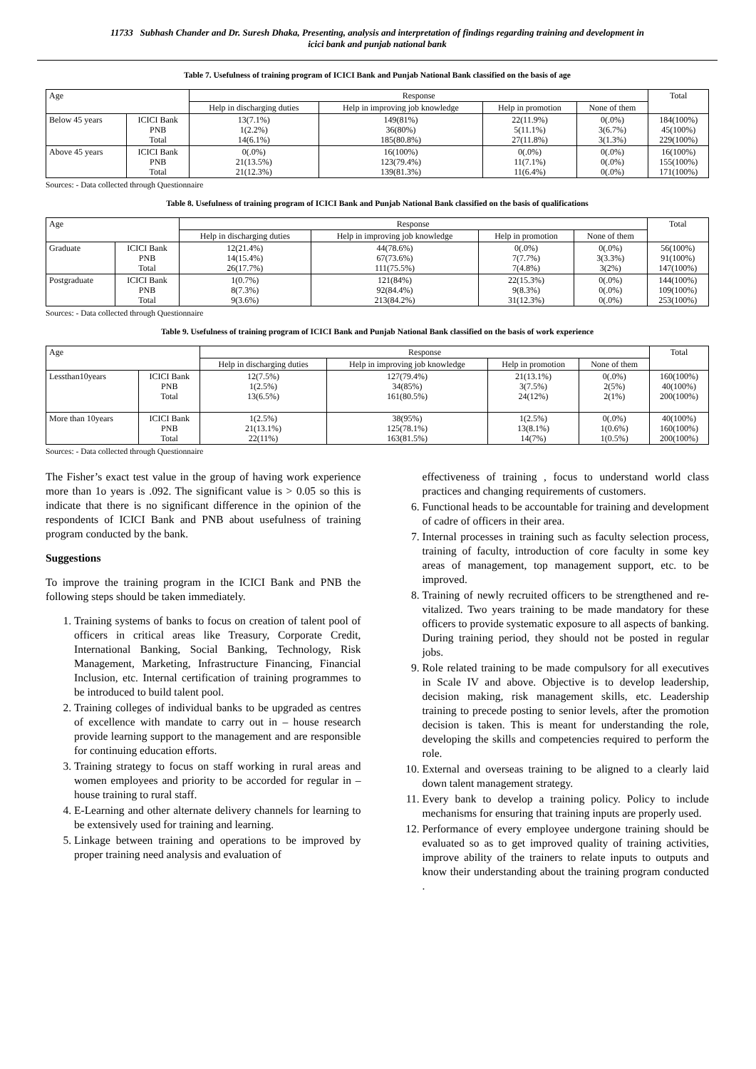11733 Subhash Chander and Dr. Suresh Dhaka, Presenting, analysis and interpretation of findings regarding training and development in
icici bank and punjab national bank
Table 7. Usefulness of training program of ICICI Bank and Punjab National Bank classified on the basis of age
| Age | | Response | | | | Total |
| --- | --- | --- | --- | --- | --- | --- |
| | | Help in discharging duties | Help in improving job knowledge | Help in promotion | None of them | |
| Below 45 years | ICICI Bank PNB Total | 13(7.1%) 1(2.2%) 14(6.1%) | 149(81%) 36(80%) 185(80.8%) | 22(11.9%) 5(11.1%) 27(11.8%) | 0(.0%) 3(6.7%) 3(1.3%) | 184(100%) 45(100%) 229(100%) |
| Above 45 years | ICICI Bank PNB Total | 0(.0%) 21(13.5%) 21(12.3%) | 16(100%) 123(79.4%) 139(81.3%) | 0(.0%) 11(7.1%) 11(6.4%) | 0(.0%) 0(.0%) 0(.0%) | 16(100%) 155(100%) 171(100%) |
Sources: - Data collected through Questionnaire
Table 8. Usefulness of training program of ICICI Bank and Punjab National Bank classified on the basis of qualifications
| Age | | Response | | | | Total |
| --- | --- | --- | --- | --- | --- | --- |
| | | Help in discharging duties | Help in improving job knowledge | Help in promotion | None of them | |
| Graduate | ICICI Bank PNB Total | 12(21.4%) 14(15.4%) 26(17.7%) | 44(78.6%) 67(73.6%) 111(75.5%) | 0(.0%) 7(7.7%) 7(4.8%) | 0(.0%) 3(3.3%) 3(2%) | 56(100%) 91(100%) 147(100%) |
| Postgraduate | ICICI Bank PNB Total | 1(0.7%) 8(7.3%) 9(3.6%) | 121(84%) 92(84.4%) 213(84.2%) | 22(15.3%) 9(8.3%) 31(12.3%) | 0(.0%) 0(.0%) 0(.0%) | 144(100%) 109(100%) 253(100%) |
Sources: - Data collected through Questionnaire
Table 9. Usefulness of training program of ICICI Bank and Punjab National Bank classified on the basis of work experience
| Age | | Response | | | | Total |
| --- | --- | --- | --- | --- | --- | --- |
| | | Help in discharging duties | Help in improving job knowledge | Help in promotion | None of them | |
| Lessthan10years | ICICI Bank PNB Total | 12(7.5%) 1(2.5%) 13(6.5%) | 127(79.4%) 34(85%) 161(80.5%) | 21(13.1%) 3(7.5%) 24(12%) | 0(.0%) 2(5%) 2(1%) | 160(100%) 40(100%) 200(100%) |
| More than 10years | ICICI Bank PNB Total | 1(2.5%) 21(13.1%) 22(11%) | 38(95%) 125(78.1%) 163(81.5%) | 1(2.5%) 13(8.1%) 14(7%) | 0(.0%) 1(0.6%) 1(0.5%) | 40(100%) 160(100%) 200(100%) |
Sources: - Data collected through Questionnaire
The Fisher’s exact test value in the group of having work experience more than 1o years is .092. The significant value is > 0.05 so this is indicate that there is no significant difference in the opinion of the respondents of ICICI Bank and PNB about usefulness of training program conducted by the bank.
Suggestions
To improve the training program in the ICICI Bank and PNB the following steps should be taken immediately.
1. Training systems of banks to focus on creation of talent pool of officers in critical areas like Treasury, Corporate Credit, International Banking, Social Banking, Technology, Risk Management, Marketing, Infrastructure Financing, Financial Inclusion, etc. Internal certification of training programmes to be introduced to build talent pool.
2. Training colleges of individual banks to be upgraded as centres of excellence with mandate to carry out in – house research provide learning support to the management and are responsible for continuing education efforts.
3. Training strategy to focus on staff working in rural areas and women employees and priority to be accorded for regular in –house training to rural staff.
4. E-Learning and other alternate delivery channels for learning to be extensively used for training and learning.
5. Linkage between training and operations to be improved by proper training need analysis and evaluation of
effectiveness of training , focus to understand world class practices and changing requirements of customers.
6. Functional heads to be accountable for training and development of cadre of officers in their area.
7. Internal processes in training such as faculty selection process, training of faculty, introduction of core faculty in some key areas of management, top management support, etc. to be improved.
8. Training of newly recruited officers to be strengthened and re-vitalized. Two years training to be made mandatory for these officers to provide systematic exposure to all aspects of banking. During training period, they should not be posted in regular jobs.
9. Role related training to be made compulsory for all executives in Scale IV and above. Objective is to develop leadership, decision making, risk management skills, etc. Leadership training to precede posting to senior levels, after the promotion decision is taken. This is meant for understanding the role, developing the skills and competencies required to perform the role.
10. External and overseas training to be aligned to a clearly laid down talent management strategy.
11. Every bank to develop a training policy. Policy to include mechanisms for ensuring that training inputs are properly used.
12. Performance of every employee undergone training should be evaluated so as to get improved quality of training activities, improve ability of the trainers to relate inputs to outputs and know their understanding about the training program conducted .